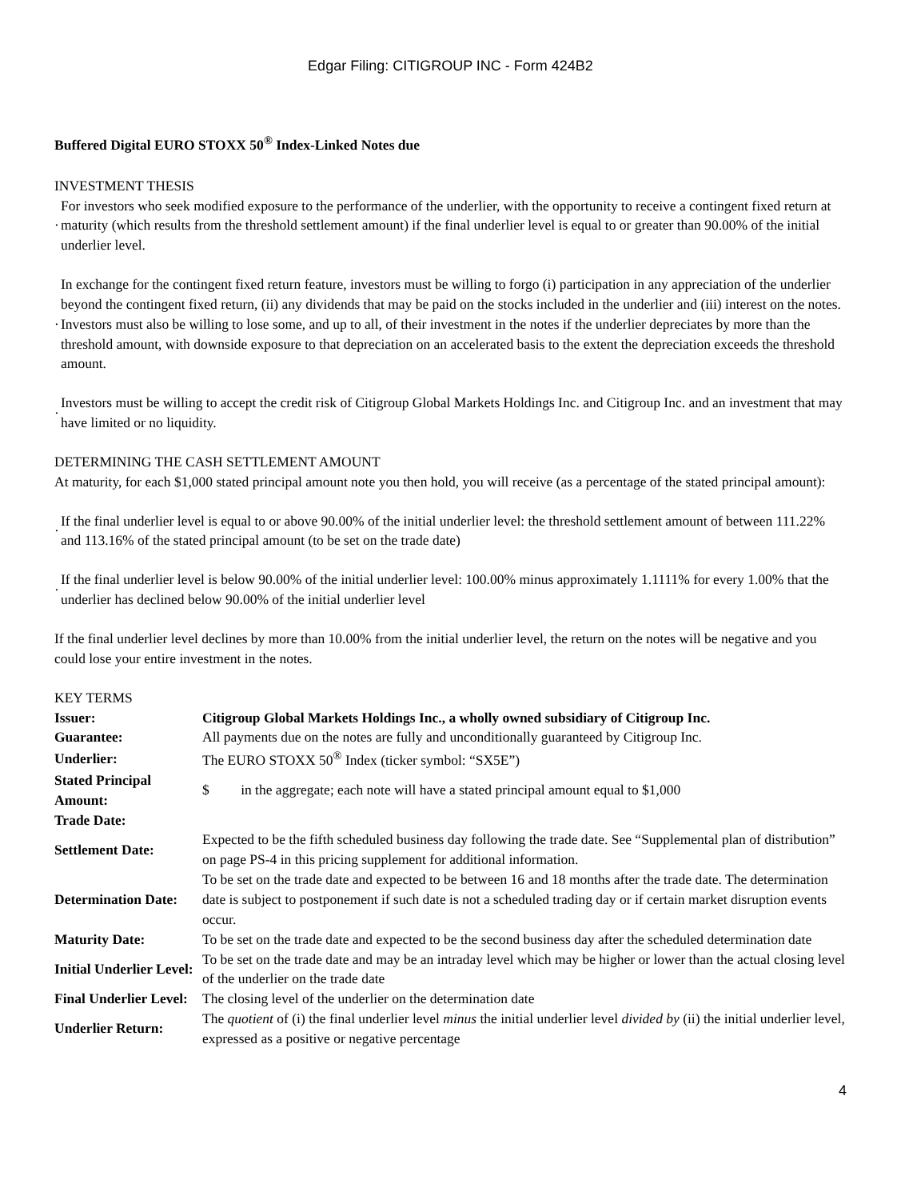Edgar Filing: CITIGROUP INC - Form 424B2
Buffered Digital EURO STOXX 50<sup>®</sup> Index-Linked Notes due
INVESTMENT THESIS
· For investors who seek modified exposure to the performance of the underlier, with the opportunity to receive a contingent fixed return at maturity (which results from the threshold settlement amount) if the final underlier level is equal to or greater than 90.00% of the initial underlier level.
· In exchange for the contingent fixed return feature, investors must be willing to forgo (i) participation in any appreciation of the underlier beyond the contingent fixed return, (ii) any dividends that may be paid on the stocks included in the underlier and (iii) interest on the notes. Investors must also be willing to lose some, and up to all, of their investment in the notes if the underlier depreciates by more than the threshold amount, with downside exposure to that depreciation on an accelerated basis to the extent the depreciation exceeds the threshold amount.
· Investors must be willing to accept the credit risk of Citigroup Global Markets Holdings Inc. and Citigroup Inc. and an investment that may have limited or no liquidity.
DETERMINING THE CASH SETTLEMENT AMOUNT
At maturity, for each $1,000 stated principal amount note you then hold, you will receive (as a percentage of the stated principal amount):
· If the final underlier level is equal to or above 90.00% of the initial underlier level: the threshold settlement amount of between 111.22% and 113.16% of the stated principal amount (to be set on the trade date)
· If the final underlier level is below 90.00% of the initial underlier level: 100.00% minus approximately 1.1111% for every 1.00% that the underlier has declined below 90.00% of the initial underlier level
If the final underlier level declines by more than 10.00% from the initial underlier level, the return on the notes will be negative and you could lose your entire investment in the notes.
KEY TERMS
| Issuer: | Citigroup Global Markets Holdings Inc., a wholly owned subsidiary of Citigroup Inc. |
| Guarantee: | All payments due on the notes are fully and unconditionally guaranteed by Citigroup Inc. |
| Underlier: | The EURO STOXX 50<sup>®</sup> Index (ticker symbol: “SX5E”) |
| Stated Principal Amount: | $ in the aggregate; each note will have a stated principal amount equal to $1,000 |
| Trade Date: | |
| Settlement Date: | Expected to be the fifth scheduled business day following the trade date. See “Supplemental plan of distribution” on page PS-4 in this pricing supplement for additional information. |
| Determination Date: | To be set on the trade date and expected to be between 16 and 18 months after the trade date. The determination date is subject to postponement if such date is not a scheduled trading day or if certain market disruption events occur. |
| Maturity Date: | To be set on the trade date and expected to be the second business day after the scheduled determination date |
| Initial Underlier Level: | To be set on the trade date and may be an intraday level which may be higher or lower than the actual closing level of the underlier on the trade date |
| Final Underlier Level: | The closing level of the underlier on the determination date |
| Underlier Return: | The quotient of (i) the final underlier level minus the initial underlier level divided by (ii) the initial underlier level, expressed as a positive or negative percentage |
4